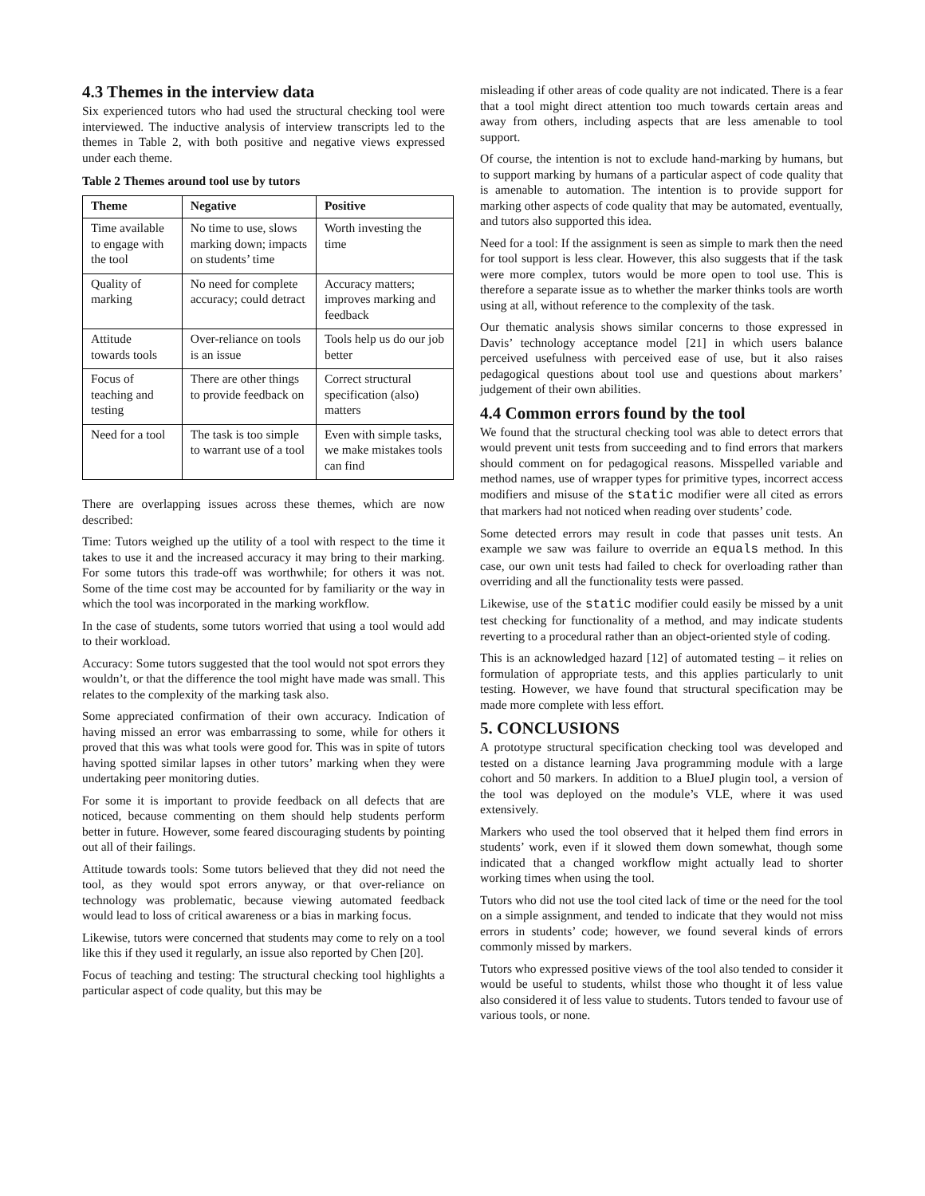4.3 Themes in the interview data
Six experienced tutors who had used the structural checking tool were interviewed. The inductive analysis of interview transcripts led to the themes in Table 2, with both positive and negative views expressed under each theme.
Table 2 Themes around tool use by tutors
| Theme | Negative | Positive |
| --- | --- | --- |
| Time available to engage with the tool | No time to use, slows marking down; impacts on students’ time | Worth investing the time |
| Quality of marking | No need for complete accuracy; could detract | Accuracy matters; improves marking and feedback |
| Attitude towards tools | Over-reliance on tools is an issue | Tools help us do our job better |
| Focus of teaching and testing | There are other things to provide feedback on | Correct structural specification (also) matters |
| Need for a tool | The task is too simple to warrant use of a tool | Even with simple tasks, we make mistakes tools can find |
There are overlapping issues across these themes, which are now described:
Time: Tutors weighed up the utility of a tool with respect to the time it takes to use it and the increased accuracy it may bring to their marking. For some tutors this trade-off was worthwhile; for others it was not. Some of the time cost may be accounted for by familiarity or the way in which the tool was incorporated in the marking workflow.
In the case of students, some tutors worried that using a tool would add to their workload.
Accuracy: Some tutors suggested that the tool would not spot errors they wouldn’t, or that the difference the tool might have made was small. This relates to the complexity of the marking task also.
Some appreciated confirmation of their own accuracy. Indication of having missed an error was embarrassing to some, while for others it proved that this was what tools were good for. This was in spite of tutors having spotted similar lapses in other tutors’ marking when they were undertaking peer monitoring duties.
For some it is important to provide feedback on all defects that are noticed, because commenting on them should help students perform better in future. However, some feared discouraging students by pointing out all of their failings.
Attitude towards tools: Some tutors believed that they did not need the tool, as they would spot errors anyway, or that over-reliance on technology was problematic, because viewing automated feedback would lead to loss of critical awareness or a bias in marking focus.
Likewise, tutors were concerned that students may come to rely on a tool like this if they used it regularly, an issue also reported by Chen [20].
Focus of teaching and testing: The structural checking tool highlights a particular aspect of code quality, but this may be
misleading if other areas of code quality are not indicated. There is a fear that a tool might direct attention too much towards certain areas and away from others, including aspects that are less amenable to tool support.
Of course, the intention is not to exclude hand-marking by humans, but to support marking by humans of a particular aspect of code quality that is amenable to automation. The intention is to provide support for marking other aspects of code quality that may be automated, eventually, and tutors also supported this idea.
Need for a tool: If the assignment is seen as simple to mark then the need for tool support is less clear. However, this also suggests that if the task were more complex, tutors would be more open to tool use. This is therefore a separate issue as to whether the marker thinks tools are worth using at all, without reference to the complexity of the task.
Our thematic analysis shows similar concerns to those expressed in Davis’ technology acceptance model [21] in which users balance perceived usefulness with perceived ease of use, but it also raises pedagogical questions about tool use and questions about markers’ judgement of their own abilities.
4.4 Common errors found by the tool
We found that the structural checking tool was able to detect errors that would prevent unit tests from succeeding and to find errors that markers should comment on for pedagogical reasons. Misspelled variable and method names, use of wrapper types for primitive types, incorrect access modifiers and misuse of the static modifier were all cited as errors that markers had not noticed when reading over students’ code.
Some detected errors may result in code that passes unit tests. An example we saw was failure to override an equals method. In this case, our own unit tests had failed to check for overloading rather than overriding and all the functionality tests were passed.
Likewise, use of the static modifier could easily be missed by a unit test checking for functionality of a method, and may indicate students reverting to a procedural rather than an object-oriented style of coding.
This is an acknowledged hazard [12] of automated testing – it relies on formulation of appropriate tests, and this applies particularly to unit testing. However, we have found that structural specification may be made more complete with less effort.
5. CONCLUSIONS
A prototype structural specification checking tool was developed and tested on a distance learning Java programming module with a large cohort and 50 markers. In addition to a BlueJ plugin tool, a version of the tool was deployed on the module’s VLE, where it was used extensively.
Markers who used the tool observed that it helped them find errors in students’ work, even if it slowed them down somewhat, though some indicated that a changed workflow might actually lead to shorter working times when using the tool.
Tutors who did not use the tool cited lack of time or the need for the tool on a simple assignment, and tended to indicate that they would not miss errors in students’ code; however, we found several kinds of errors commonly missed by markers.
Tutors who expressed positive views of the tool also tended to consider it would be useful to students, whilst those who thought it of less value also considered it of less value to students. Tutors tended to favour use of various tools, or none.